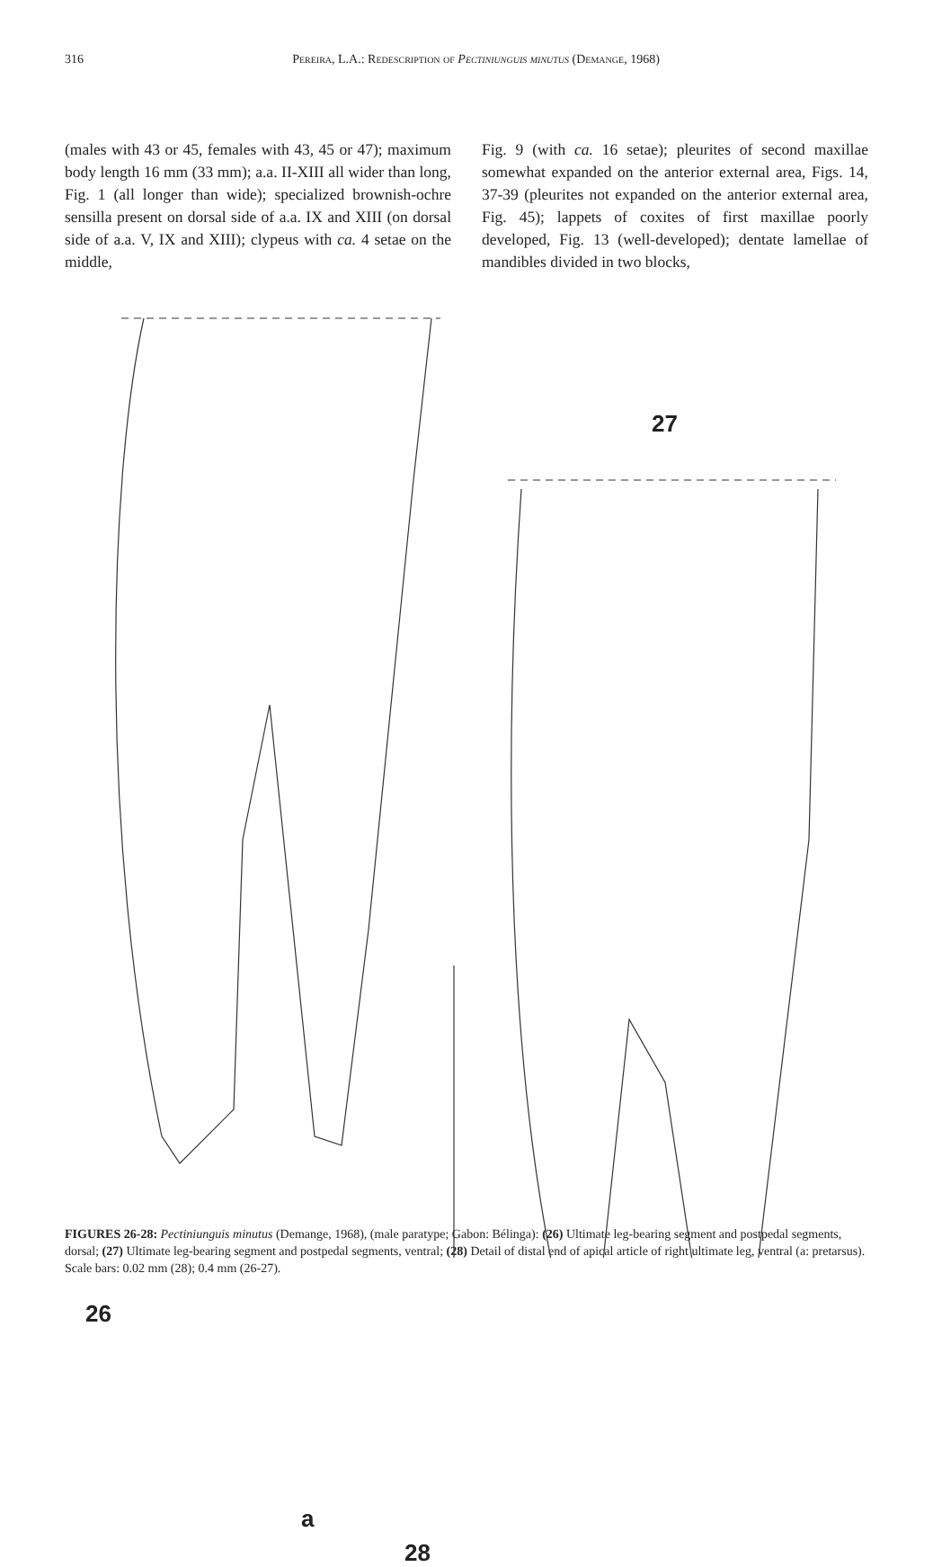316 Pereira, L.A.: Redescription of Pectiniunguis minutus (Demange, 1968)
(males with 43 or 45, females with 43, 45 or 47); maximum body length 16 mm (33 mm); a.a. II-XIII all wider than long, Fig. 1 (all longer than wide); specialized brownish-ochre sensilla present on dorsal side of a.a. IX and XIII (on dorsal side of a.a. V, IX and XIII); clypeus with ca. 4 setae on the middle,
Fig. 9 (with ca. 16 setae); pleurites of second maxillae somewhat expanded on the anterior external area, Figs. 14, 37-39 (pleurites not expanded on the anterior external area, Fig. 45); lappets of coxites of first maxillae poorly developed, Fig. 13 (well-developed); dentate lamellae of mandibles divided in two blocks,
27
26
a
28
FIGURES 26-28: Pectiniunguis minutus (Demange, 1968), (male paratype; Gabon: Bélinga): (26) Ultimate leg-bearing segment and postpedal segments, dorsal; (27) Ultimate leg-bearing segment and postpedal segments, ventral; (28) Detail of distal end of apical article of right ultimate leg, ventral (a: pretarsus). Scale bars: 0.02 mm (28); 0.4 mm (26-27).